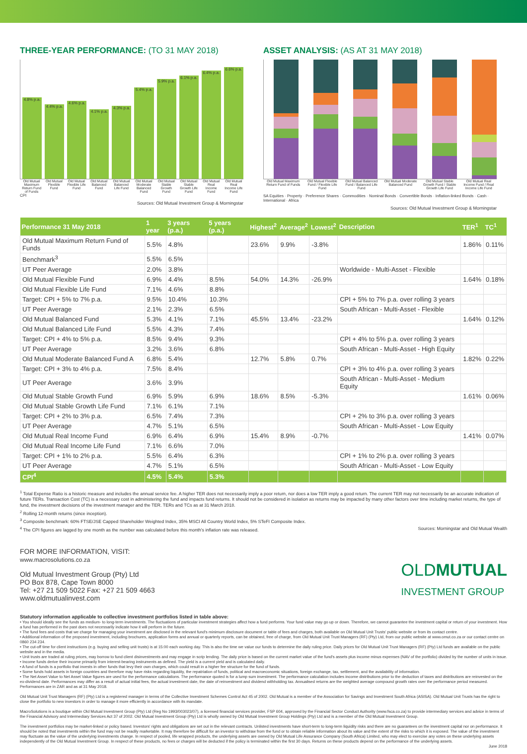THREE-YEAR PERFORMANCE: (TO 31 MAY 2018)
4.8% p.a.
4.4% p.a.
4.6% p.a.
4.1% p.a.
4.3% p.a.
5.4% p.a.
5.9% p.a.
6.1% p.a.
6.4% p.a.
6.6% p.a.
Old Mutual Maximum Return Fund of Funds Old Mutual Flexible Fund Old Mutual Flexible Life Fund Old Mutual Balanced Fund Old Mutual Balanced Life Fund Old Mutual Moderate Balanced Fund Old Mutual Stable Growth Fund Old Mutual Stable Growth Life Fund Old Mutual Real Income Fund Old Mutual Real Income Life Fund
CPI
Sources: Old Mutual Investment Group & Morningstar
ASSET ANALYSIS: (AS AT 31 MAY 2018)
Old Mutual Maximum Return Fund of Funds Old Mutual Flexible Fund / Flexible Life Fund Old Mutual Balanced Fund / Balanced Life Fund Old Mutual Moderate Balanced Fund Old Mutual Stable Growth Fund / Stable Growth Life Fund Old Mutual Real Income Fund / Real Income Life Fund
SA Equities · Property · Preference Shares · Commodities · Nominal Bonds · Convertible Bonds · Inflation-linked Bonds · Cash · International · Africa
Sources: Old Mutual Investment Group & Morningstar
| Performance 31 May 2018 | 1 year | 3 years (p.a.) | 5 years (p.a.) | Highest<sup>2</sup> | Average<sup>2</sup> | Lowest<sup>2</sup> | Description | TER<sup>1</sup> | TC<sup>1</sup> |
| --- | --- | --- | --- | --- | --- | --- | --- | --- | --- |
| Old Mutual Maximum Return Fund of Funds | 5.5% | 4.8% | | 23.6% | 9.9% | -3.8% | | 1.86% | 0.11% |
| Benchmark<sup>3</sup> | 5.5% | 6.5% | | | | | | | |
| UT Peer Average | 2.0% | 3.8% | | | | | Worldwide - Multi-Asset - Flexible | | |
| Old Mutual Flexible Fund | 6.9% | 4.4% | 8.5% | 54.0% | 14.3% | -26.9% | | 1.64% | 0.18% |
| Old Mutual Flexible Life Fund | 7.1% | 4.6% | 8.8% | | | | | | |
| Target: CPI + 5% to 7% p.a. | 9.5% | 10.4% | 10.3% | | | | CPI + 5% to 7% p.a. over rolling 3 years | | |
| UT Peer Average | 2.1% | 2.3% | 6.5% | | | | South African - Multi-Asset - Flexible | | |
| Old Mutual Balanced Fund | 5.3% | 4.1% | 7.1% | 45.5% | 13.4% | -23.2% | | 1.64% | 0.12% |
| Old Mutual Balanced Life Fund | 5.5% | 4.3% | 7.4% | | | | | | |
| Target: CPI + 4% to 5% p.a. | 8.5% | 9.4% | 9.3% | | | | CPI + 4% to 5% p.a. over rolling 3 years | | |
| UT Peer Average | 3.2% | 3.6% | 6.8% | | | | South African - Multi-Asset - High Equity | | |
| Old Mutual Moderate Balanced Fund A | 6.8% | 5.4% | | 12.7% | 5.8% | 0.7% | | 1.82% | 0.22% |
| Target: CPI + 3% to 4% p.a. | 7.5% | 8.4% | | | | | CPI + 3% to 4% p.a. over rolling 3 years | | |
| UT Peer Average | 3.6% | 3.9% | | | | | South African - Multi-Asset - Medium Equity | | |
| Old Mutual Stable Growth Fund | 6.9% | 5.9% | 6.9% | 18.6% | 8.5% | -5.3% | | 1.61% | 0.06% |
| Old Mutual Stable Growth Life Fund | 7.1% | 6.1% | 7.1% | | | | | | |
| Target: CPI + 2% to 3% p.a. | 6.5% | 7.4% | 7.3% | | | | CPI + 2% to 3% p.a. over rolling 3 years | | |
| UT Peer Average | 4.7% | 5.1% | 6.5% | | | | South African - Multi-Asset - Low Equity | | |
| Old Mutual Real Income Fund | 6.9% | 6.4% | 6.9% | 15.4% | 8.9% | -0.7% | | 1.41% | 0.07% |
| Old Mutual Real Income Life Fund | 7.1% | 6.6% | 7.0% | | | | | | |
| Target: CPI + 1% to 2% p.a. | 5.5% | 6.4% | 6.3% | | | | CPI + 1% to 2% p.a. over rolling 3 years | | |
| UT Peer Average | 4.7% | 5.1% | 6.5% | | | | South African - Multi-Asset - Low Equity | | |
| CPI<sup>4</sup> | 4.5% | 5.4% | 5.3% | | | | | | |
<sup>1</sup> Total Expense Ratio is a historic measure and includes the annual service fee. A higher TER does not necessarily imply a poor return, nor does a low TER imply a good return. The current TER may not necessarily be an accurate indication of future TERs. Transaction Cost (TC) is a necessary cost in administering the fund and impacts fund returns. It should not be considered in isolation as returns may be impacted by many other factors over time including market returns, the type of fund, the investment decisions of the investment manager and the TER. TERs and TCs as at 31 March 2018.
<sup>2</sup> Rolling 12-month returns (since inception).
<sup>3</sup> Composite benchmark: 60% FTSE/JSE Capped Shareholder Weighted Index, 35% MSCI All Country World Index, 5% STeFI Composite Index.
<sup>4</sup> The CPI figures are lagged by one month as the number was calculated before this month's inflation rate was released. Sources: Morningstar and Old Mutual Wealth
FOR MORE INFORMATION, VISIT:
www.macrosolutions.co.za
Old Mutual Investment Group (Pty) Ltd
PO Box 878, Cape Town 8000
Tel: +27 21 509 5022 Fax: +27 21 509 4663
www.oldmutualinvest.com
OLDMUTUAL
INVESTMENT GROUP
Statutory information applicable to collective investment portfolios listed in table above:
• You should ideally see the funds as medium- to long-term investments. The fluctuations of particular investment strategies affect how a fund performs. Your fund value may go up or down. Therefore, we cannot guarantee the investment capital or return of your investment. How a fund has performed in the past does not necessarily indicate how it will perform in the future.
• The fund fees and costs that we charge for managing your investment are disclosed in the relevant fund's minimum disclosure document or table of fees and charges, both available on Old Mutual Unit Trusts' public website or from its contact centre.
• Additional information of the proposed investment, including brochures, application forms and annual or quarterly reports, can be obtained, free of charge, from Old Mutual Unit Trust Managers (RF) (Pty) Ltd, from our public website at www.omut.co.za or our contact centre on 0860 234 234.
• The cut-off time for client instructions (e.g. buying and selling unit trusts) is at 15:00 each working day. This is also the time we value our funds to determine the daily ruling price. Daily prices for Old Mutual Unit Trust Managers (RF) (Pty) Ltd funds are available on the public website and in the media.
• Unit trusts are traded at ruling prices, may borrow to fund client disinvestments and may engage in scrip lending. The daily price is based on the current market value of the fund's assets plus income minus expenses (NAV of the portfolio) divided by the number of units in issue.
• Income funds derive their income primarily from interest-bearing instruments as defined. The yield is a current yield and is calculated daily.
• A fund of funds is a portfolio that invests in other funds that levy their own charges, which could result in a higher fee structure for the fund of funds.
• Some funds hold assets in foreign countries and therefore may have risks regarding liquidity, the repatriation of funds, political and macroeconomic situations, foreign exchange, tax, settlement, and the availability of information.
• The Net Asset Value to Net Asset Value figures are used for the performance calculations. The performance quoted is for a lump sum investment. The performance calculation includes income distributions prior to the deduction of taxes and distributions are reinvested on the ex-dividend date. Performances may differ as a result of actual initial fees, the actual investment date, the date of reinvestment and dividend withholding tax. Annualised returns are the weighted average compound growth rates over the performance period measured. Performances are in ZAR and as at 31 May 2018.
Old Mutual Unit Trust Managers (RF) (Pty) Ltd is a registered manager in terms of the Collective Investment Schemes Control Act 45 of 2002. Old Mutual is a member of the Association for Savings and Investment South Africa (ASISA). Old Mutual Unit Trusts has the right to close the portfolio to new investors in order to manage it more efficiently in accordance with its mandate.
MacroSolutions is a boutique within Old Mutual Investment Group (Pty) Ltd (Reg No 1993/003023/07), a licensed financial services provider, FSP 604, approved by the Financial Sector Conduct Authority (www.fsca.co.za) to provide intermediary services and advice in terms of the Financial Advisory and Intermediary Services Act 37 of 2002. Old Mutual Investment Group (Pty) Ltd is wholly owned by Old Mutual Investment Group Holdings (Pty) Ltd and is a member of the Old Mutual Investment Group.
The investment portfolios may be market-linked or policy based. Investors' rights and obligations are set out in the relevant contracts. Unlisted investments have short-term to long-term liquidity risks and there are no guarantees on the investment capital nor on performance. It should be noted that investments within the fund may not be readily marketable. It may therefore be difficult for an investor to withdraw from the fund or to obtain reliable information about its value and the extent of the risks to which it is exposed. The value of the investment may fluctuate as the value of the underlying investments change. In respect of pooled, life wrapped products, the underlying assets are owned by Old Mutual Life Assurance Company (South Africa) Limited, who may elect to exercise any votes on these underlying assets independently of the Old Mutual Investment Group. In respect of these products, no fees or charges will be deducted if the policy is terminated within the first 30 days. Returns on these products depend on the performance of the underlying assets.
June 2018